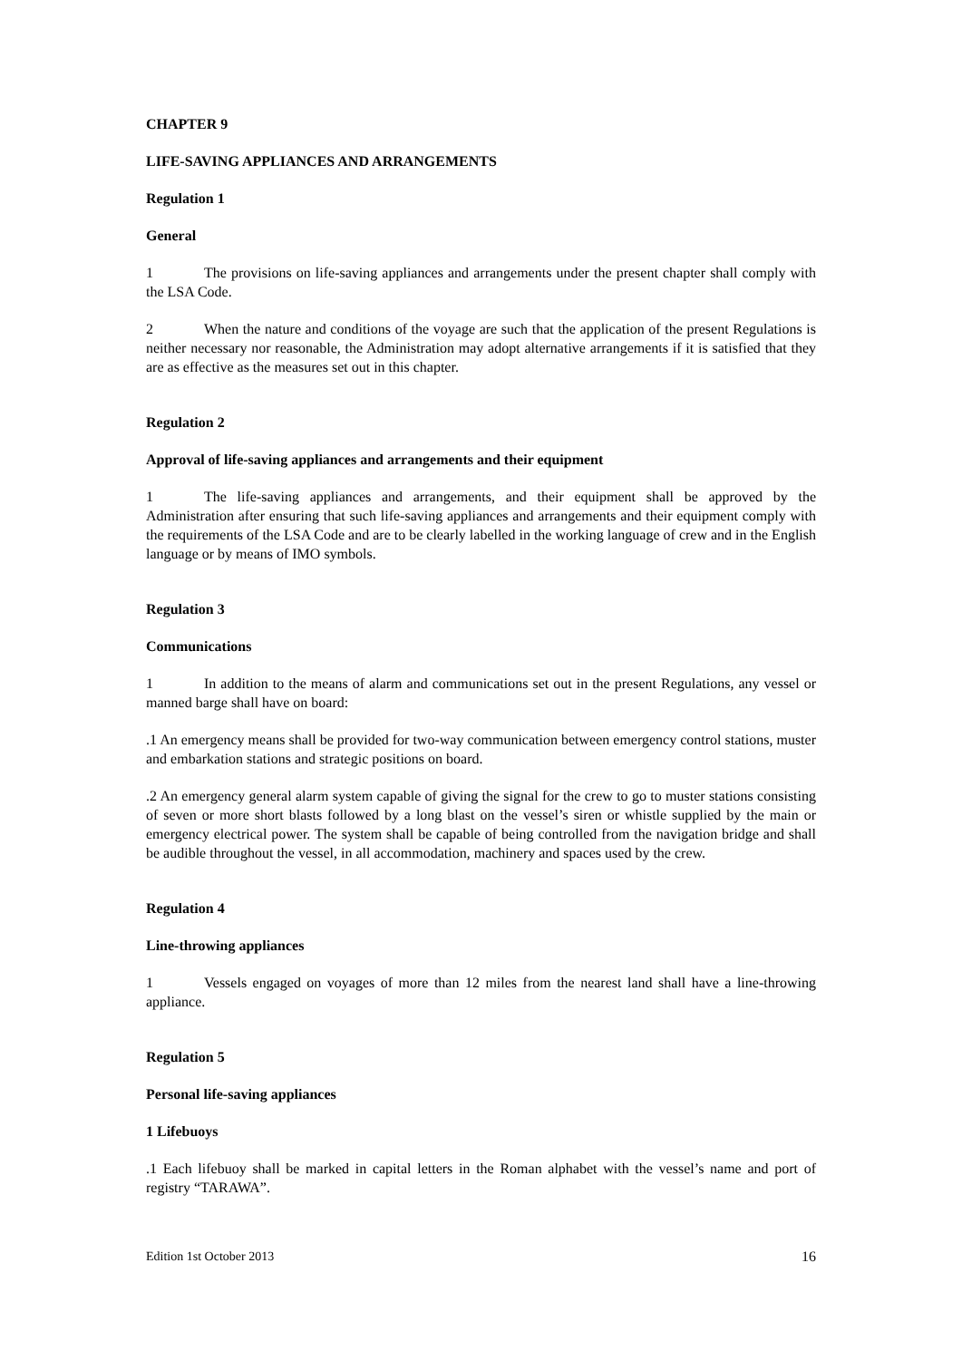CHAPTER 9
LIFE-SAVING APPLIANCES AND ARRANGEMENTS
Regulation 1
General
1 The provisions on life-saving appliances and arrangements under the present chapter shall comply with the LSA Code.
2 When the nature and conditions of the voyage are such that the application of the present Regulations is neither necessary nor reasonable, the Administration may adopt alternative arrangements if it is satisfied that they are as effective as the measures set out in this chapter.
Regulation 2
Approval of life-saving appliances and arrangements and their equipment
1 The life-saving appliances and arrangements, and their equipment shall be approved by the Administration after ensuring that such life-saving appliances and arrangements and their equipment comply with the requirements of the LSA Code and are to be clearly labelled in the working language of crew and in the English language or by means of IMO symbols.
Regulation 3
Communications
1 In addition to the means of alarm and communications set out in the present Regulations, any vessel or manned barge shall have on board:
.1 An emergency means shall be provided for two-way communication between emergency control stations, muster and embarkation stations and strategic positions on board.
.2 An emergency general alarm system capable of giving the signal for the crew to go to muster stations consisting of seven or more short blasts followed by a long blast on the vessel’s siren or whistle supplied by the main or emergency electrical power. The system shall be capable of being controlled from the navigation bridge and shall be audible throughout the vessel, in all accommodation, machinery and spaces used by the crew.
Regulation 4
Line-throwing appliances
1 Vessels engaged on voyages of more than 12 miles from the nearest land shall have a line-throwing appliance.
Regulation 5
Personal life-saving appliances
1 Lifebuoys
.1 Each lifebuoy shall be marked in capital letters in the Roman alphabet with the vessel’s name and port of registry “TARAWA”.
Edition 1st October 2013 16